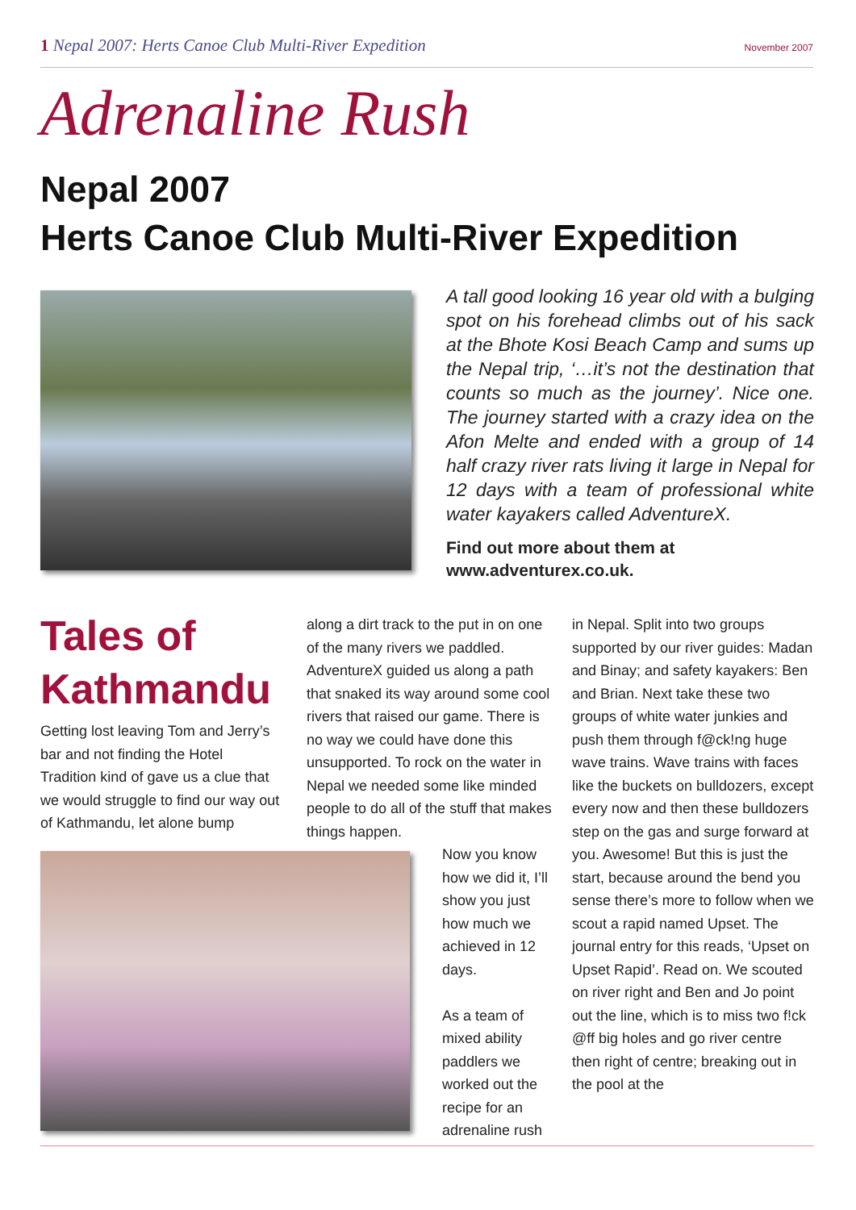1 Nepal 2007: Herts Canoe Club Multi-River Expedition
November 2007
Adrenaline Rush
Nepal 2007
Herts Canoe Club Multi-River Expedition
A tall good looking 16 year old with a bulging spot on his forehead climbs out of his sack at the Bhote Kosi Beach Camp and sums up the Nepal trip, ‘…it’s not the destination that counts so much as the journey’. Nice one. The journey started with a crazy idea on the Afon Melte and ended with a group of 14 half crazy river rats living it large in Nepal for 12 days with a team of professional white water kayakers called AdventureX.
Find out more about them at
www.adventurex.co.uk.
Tales of
Kathmandu
Getting lost leaving Tom and Jerry’s bar and not finding the Hotel Tradition kind of gave us a clue that we would struggle to find our way out of Kathmandu, let alone bump
along a dirt track to the put in on one of the many rivers we paddled. AdventureX guided us along a path that snaked its way around some cool rivers that raised our game. There is no way we could have done this unsupported. To rock on the water in Nepal we needed some like minded people to do all of the stuff that makes things happen.
Now you know how we did it, I’ll show you just how much we achieved in 12 days.
As a team of mixed ability paddlers we worked out the recipe for an adrenaline rush
in Nepal. Split into two groups supported by our river guides: Madan and Binay; and safety kayakers: Ben and Brian. Next take these two groups of white water junkies and push them through f@ck!ng huge wave trains. Wave trains with faces like the buckets on bulldozers, except every now and then these bulldozers step on the gas and surge forward at you. Awesome! But this is just the start, because around the bend you sense there’s more to follow when we scout a rapid named Upset. The journal entry for this reads, ‘Upset on Upset Rapid’. Read on. We scouted on river right and Ben and Jo point out the line, which is to miss two f!ck @ff big holes and go river centre then right of centre; breaking out in the pool at the